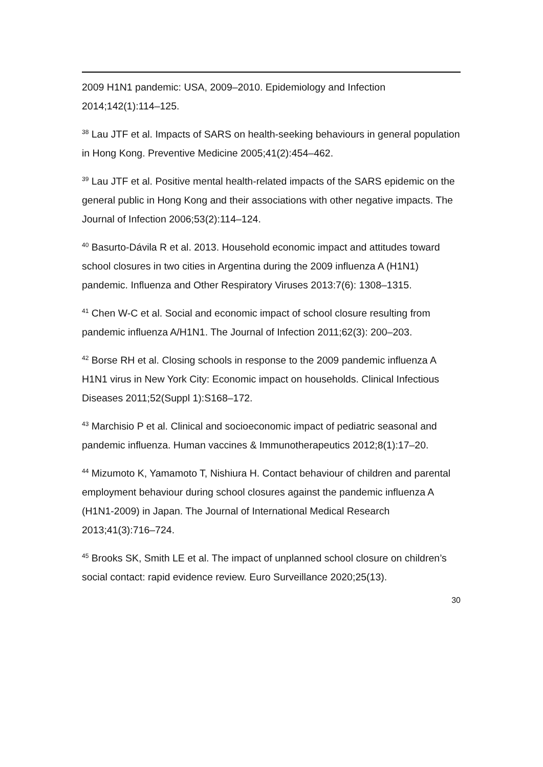2009 H1N1 pandemic: USA, 2009–2010. Epidemiology and Infection 2014;142(1):114–125.
<sup>38</sup> Lau JTF et al. Impacts of SARS on health-seeking behaviours in general population in Hong Kong. Preventive Medicine 2005;41(2):454–462.
<sup>39</sup> Lau JTF et al. Positive mental health-related impacts of the SARS epidemic on the general public in Hong Kong and their associations with other negative impacts. The Journal of Infection 2006;53(2):114–124.
<sup>40</sup> Basurto-Dávila R et al. 2013. Household economic impact and attitudes toward school closures in two cities in Argentina during the 2009 influenza A (H1N1) pandemic. Influenza and Other Respiratory Viruses 2013:7(6): 1308–1315.
<sup>41</sup> Chen W-C et al. Social and economic impact of school closure resulting from pandemic influenza A/H1N1. The Journal of Infection 2011;62(3): 200–203.
<sup>42</sup> Borse RH et al. Closing schools in response to the 2009 pandemic influenza A H1N1 virus in New York City: Economic impact on households. Clinical Infectious Diseases 2011;52(Suppl 1):S168–172.
<sup>43</sup> Marchisio P et al. Clinical and socioeconomic impact of pediatric seasonal and pandemic influenza. Human vaccines & Immunotherapeutics 2012;8(1):17–20.
<sup>44</sup> Mizumoto K, Yamamoto T, Nishiura H. Contact behaviour of children and parental employment behaviour during school closures against the pandemic influenza A (H1N1-2009) in Japan. The Journal of International Medical Research 2013;41(3):716–724.
<sup>45</sup> Brooks SK, Smith LE et al. The impact of unplanned school closure on children’s social contact: rapid evidence review. Euro Surveillance 2020;25(13).
30